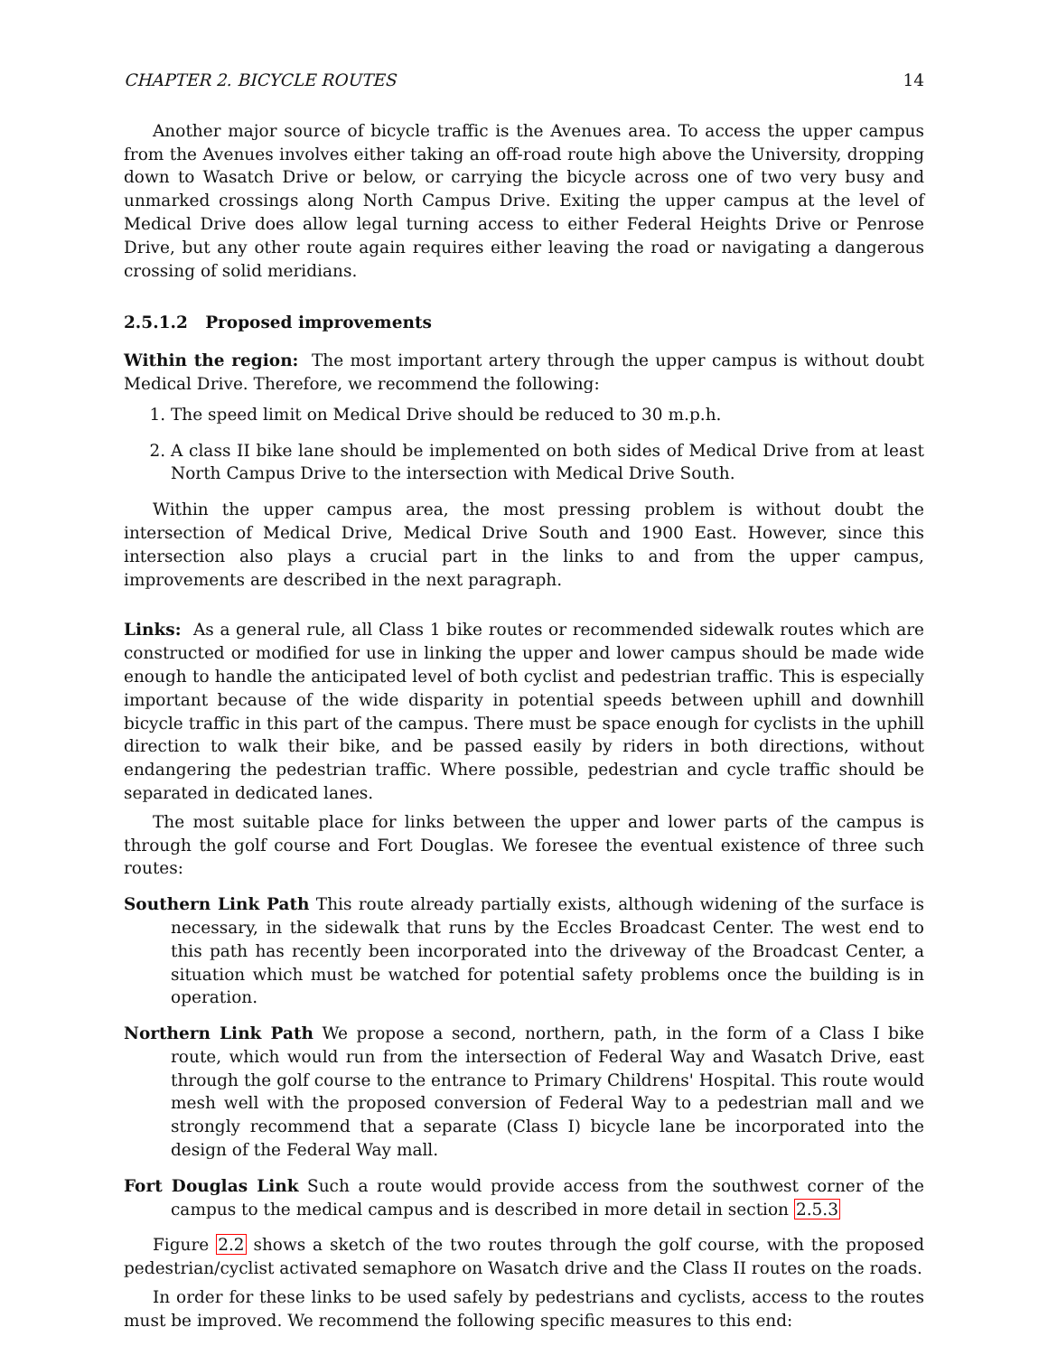CHAPTER 2. BICYCLE ROUTES 14
Another major source of bicycle traffic is the Avenues area. To access the upper campus from the Avenues involves either taking an off-road route high above the University, dropping down to Wasatch Drive or below, or carrying the bicycle across one of two very busy and unmarked crossings along North Campus Drive. Exiting the upper campus at the level of Medical Drive does allow legal turning access to either Federal Heights Drive or Penrose Drive, but any other route again requires either leaving the road or navigating a dangerous crossing of solid meridians.
2.5.1.2 Proposed improvements
Within the region: The most important artery through the upper campus is without doubt Medical Drive. Therefore, we recommend the following:
1. The speed limit on Medical Drive should be reduced to 30 m.p.h.
2. A class II bike lane should be implemented on both sides of Medical Drive from at least North Campus Drive to the intersection with Medical Drive South.
Within the upper campus area, the most pressing problem is without doubt the intersection of Medical Drive, Medical Drive South and 1900 East. However, since this intersection also plays a crucial part in the links to and from the upper campus, improvements are described in the next paragraph.
Links: As a general rule, all Class 1 bike routes or recommended sidewalk routes which are constructed or modified for use in linking the upper and lower campus should be made wide enough to handle the anticipated level of both cyclist and pedestrian traffic. This is especially important because of the wide disparity in potential speeds between uphill and downhill bicycle traffic in this part of the campus. There must be space enough for cyclists in the uphill direction to walk their bike, and be passed easily by riders in both directions, without endangering the pedestrian traffic. Where possible, pedestrian and cycle traffic should be separated in dedicated lanes.
The most suitable place for links between the upper and lower parts of the campus is through the golf course and Fort Douglas. We foresee the eventual existence of three such routes:
Southern Link Path This route already partially exists, although widening of the surface is necessary, in the sidewalk that runs by the Eccles Broadcast Center. The west end to this path has recently been incorporated into the driveway of the Broadcast Center, a situation which must be watched for potential safety problems once the building is in operation.
Northern Link Path We propose a second, northern, path, in the form of a Class I bike route, which would run from the intersection of Federal Way and Wasatch Drive, east through the golf course to the entrance to Primary Childrens' Hospital. This route would mesh well with the proposed conversion of Federal Way to a pedestrian mall and we strongly recommend that a separate (Class I) bicycle lane be incorporated into the design of the Federal Way mall.
Fort Douglas Link Such a route would provide access from the southwest corner of the campus to the medical campus and is described in more detail in section 2.5.3
Figure 2.2 shows a sketch of the two routes through the golf course, with the proposed pedestrian/cyclist activated semaphore on Wasatch drive and the Class II routes on the roads.
In order for these links to be used safely by pedestrians and cyclists, access to the routes must be improved. We recommend the following specific measures to this end: